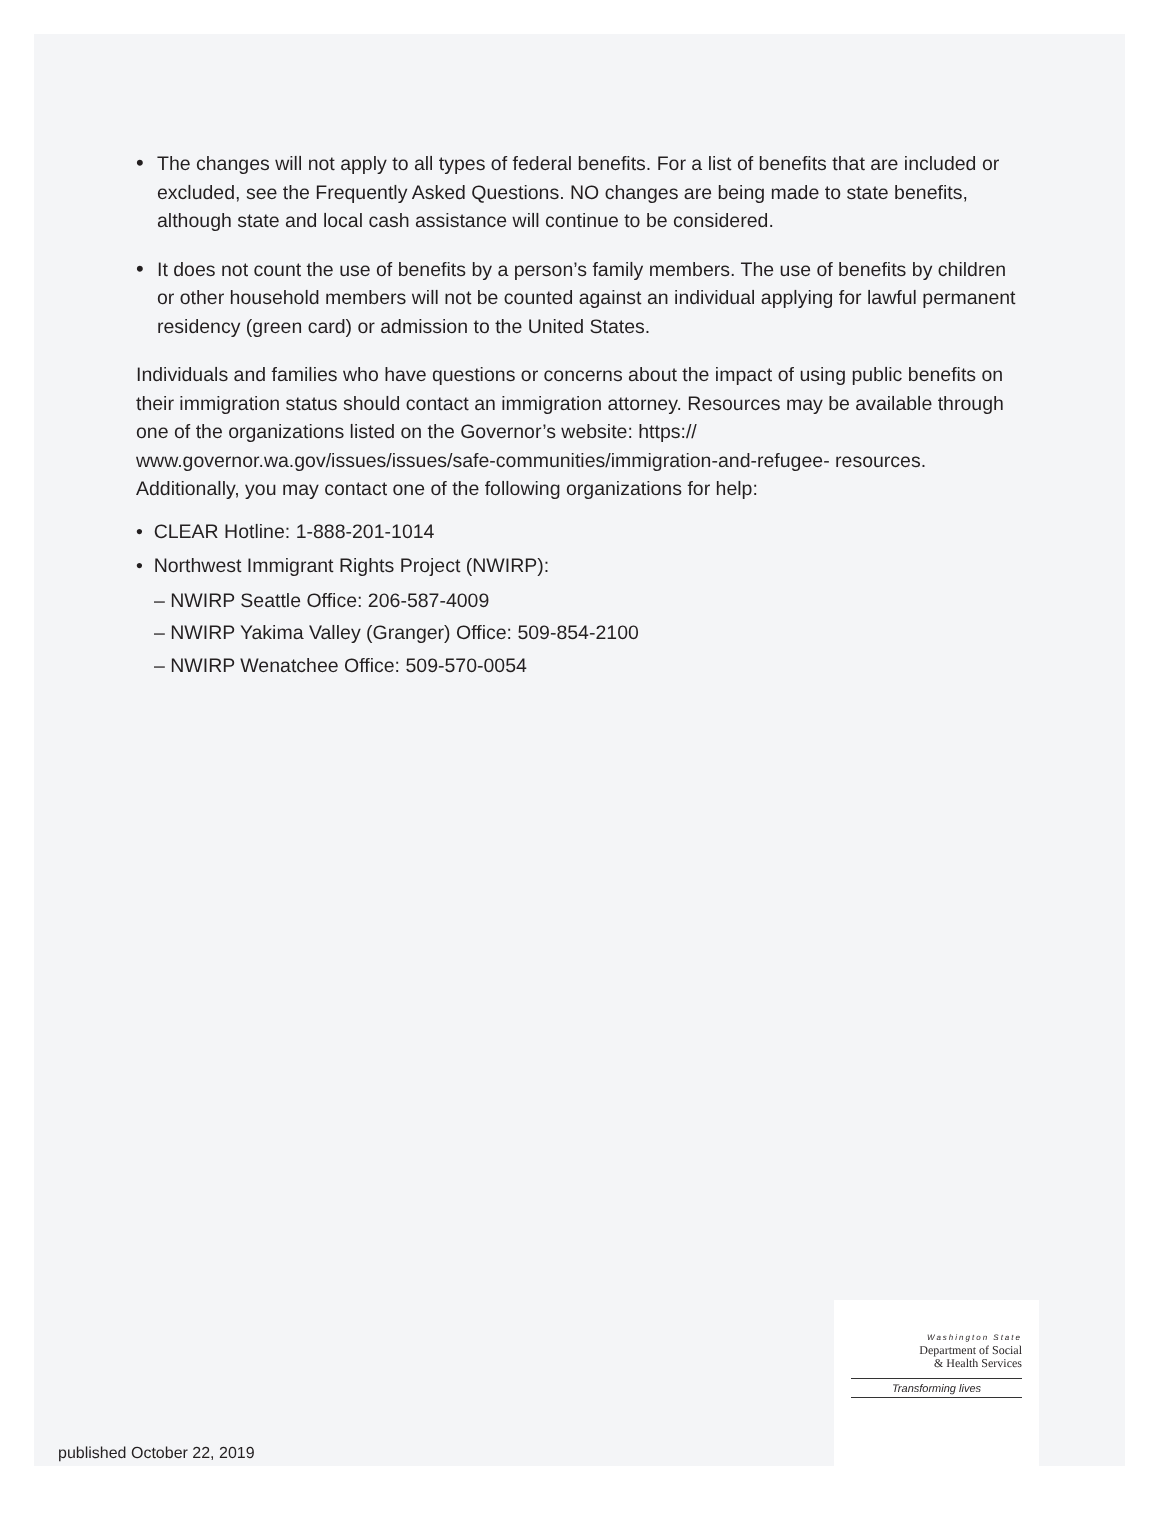• The changes will not apply to all types of federal benefits. For a list of benefits that are included or excluded, see the Frequently Asked Questions. NO changes are being made to state benefits, although state and local cash assistance will continue to be considered.
• It does not count the use of benefits by a person’s family members. The use of benefits by children or other household members will not be counted against an individual applying for lawful permanent residency (green card) or admission to the United States.
Individuals and families who have questions or concerns about the impact of using public benefits on their immigration status should contact an immigration attorney. Resources may be available through one of the organizations listed on the Governor’s website: https:// www.governor.wa.gov/issues/issues/safe-communities/immigration-and-refugee- resources. Additionally, you may contact one of the following organizations for help:
• CLEAR Hotline: 1-888-201-1014
• Northwest Immigrant Rights Project (NWIRP):
– NWIRP Seattle Office: 206-587-4009
– NWIRP Yakima Valley (Granger) Office: 509-854-2100
– NWIRP Wenatchee Office: 509-570-0054
Washington State
Department of Social
& Health Services
Transforming lives
published October 22, 2019